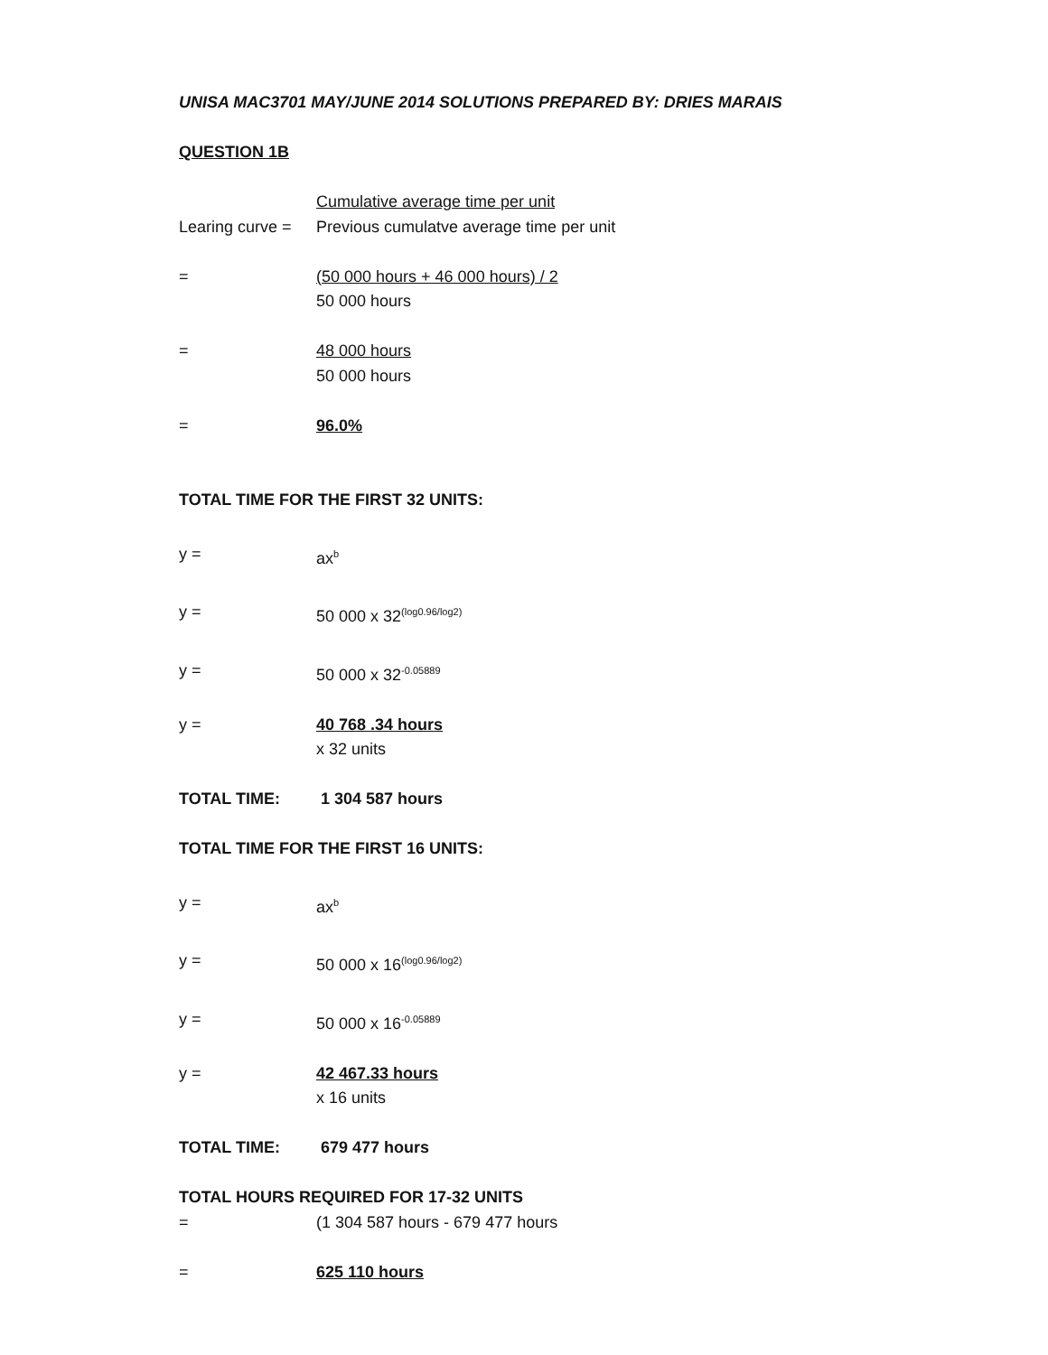UNISA MAC3701 MAY/JUNE 2014 SOLUTIONS PREPARED BY: DRIES MARAIS
QUESTION 1B
Cumulative average time per unit
Learing curve =
Previous cumulatve average time per unit
= (50 000 hours + 46 000 hours) / 2
50 000 hours
= 48 000 hours
50 000 hours
= 96.0%
TOTAL TIME FOR THE FIRST 32 UNITS:
y = ax<sup>b</sup>
y = 50 000 x 32<sup>(log0.96/log2)</sup>
y = 50 000 x 32<sup>-0.05889</sup>
y = 40 768 .34 hours
x 32 units
TOTAL TIME: 1 304 587 hours
TOTAL TIME FOR THE FIRST 16 UNITS:
y = ax<sup>b</sup>
y = 50 000 x 16<sup>(log0.96/log2)</sup>
y = 50 000 x 16<sup>-0.05889</sup>
y = 42 467.33 hours
x 16 units
TOTAL TIME: 679 477 hours
TOTAL HOURS REQUIRED FOR 17-32 UNITS
= (1 304 587 hours - 679 477 hours
= 625 110 hours